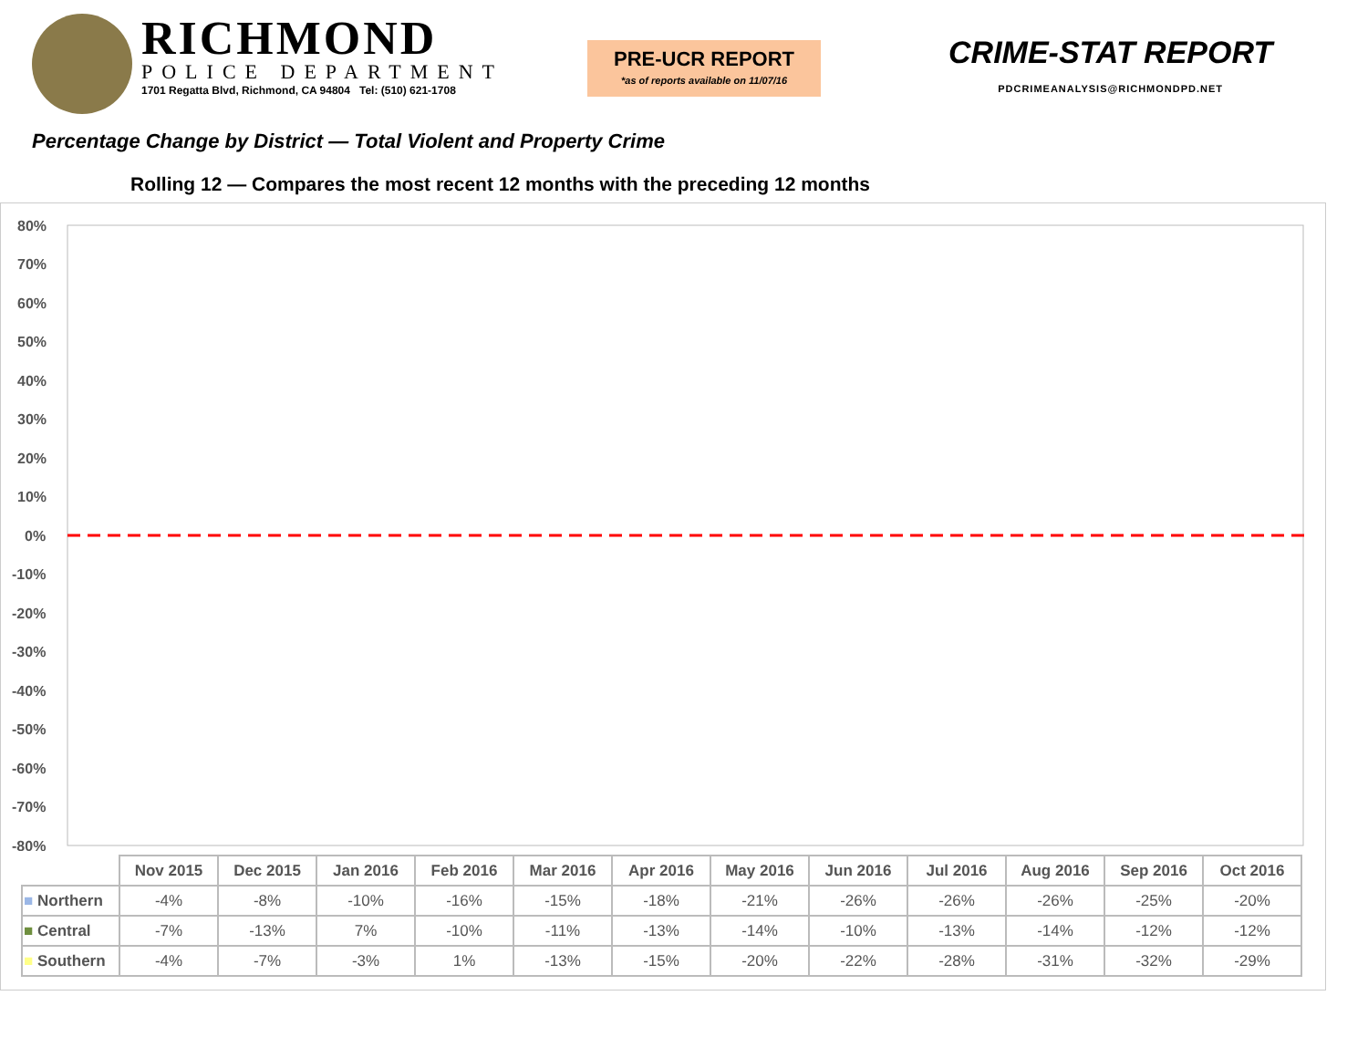RICHMOND
POLICE DEPARTMENT
1701 Regatta Blvd, Richmond, CA 94804 Tel: (510) 621-1708
PRE-UCR REPORT
*as of reports available on 11/07/16
CRIME-STAT REPORT
PDCRIMEANALYSIS@RICHMONDPD.NET
Percentage Change by District — Total Violent and Property Crime
Rolling 12 — Compares the most recent 12 months with the preceding 12 months
80%
70%
60%
50%
40%
30%
20%
10%
0%
-10%
-20%
-30%
-40%
-50%
-60%
-70%
-80%
| | Nov 2015 | Dec 2015 | Jan 2016 | Feb 2016 | Mar 2016 | Apr 2016 | May 2016 | Jun 2016 | Jul 2016 | Aug 2016 | Sep 2016 | Oct 2016 |
| --- | --- | --- | --- | --- | --- | --- | --- | --- | --- | --- | --- | --- |
| ■ Northern | -4% | -8% | -10% | -16% | -15% | -18% | -21% | -26% | -26% | -26% | -25% | -20% |
| ■ Central | -7% | -13% | 7% | -10% | -11% | -13% | -14% | -10% | -13% | -14% | -12% | -12% |
| ■ Southern | -4% | -7% | -3% | 1% | -13% | -15% | -20% | -22% | -28% | -31% | -32% | -29% |